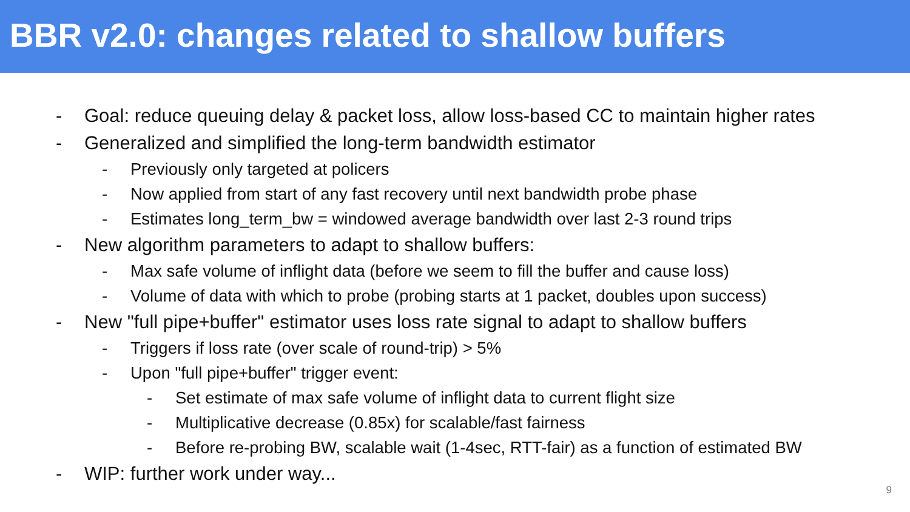BBR v2.0: changes related to shallow buffers
- Goal: reduce queuing delay & packet loss, allow loss-based CC to maintain higher rates
- Generalized and simplified the long-term bandwidth estimator
- Previously only targeted at policers
- Now applied from start of any fast recovery until next bandwidth probe phase
- Estimates long_term_bw = windowed average bandwidth over last 2-3 round trips
- New algorithm parameters to adapt to shallow buffers:
- Max safe volume of inflight data (before we seem to fill the buffer and cause loss)
- Volume of data with which to probe (probing starts at 1 packet, doubles upon success)
- New "full pipe+buffer" estimator uses loss rate signal to adapt to shallow buffers
- Triggers if loss rate (over scale of round-trip) > 5%
- Upon "full pipe+buffer" trigger event:
- Set estimate of max safe volume of inflight data to current flight size
- Multiplicative decrease (0.85x) for scalable/fast fairness
- Before re-probing BW, scalable wait (1-4sec, RTT-fair) as a function of estimated BW
- WIP: further work under way...
9